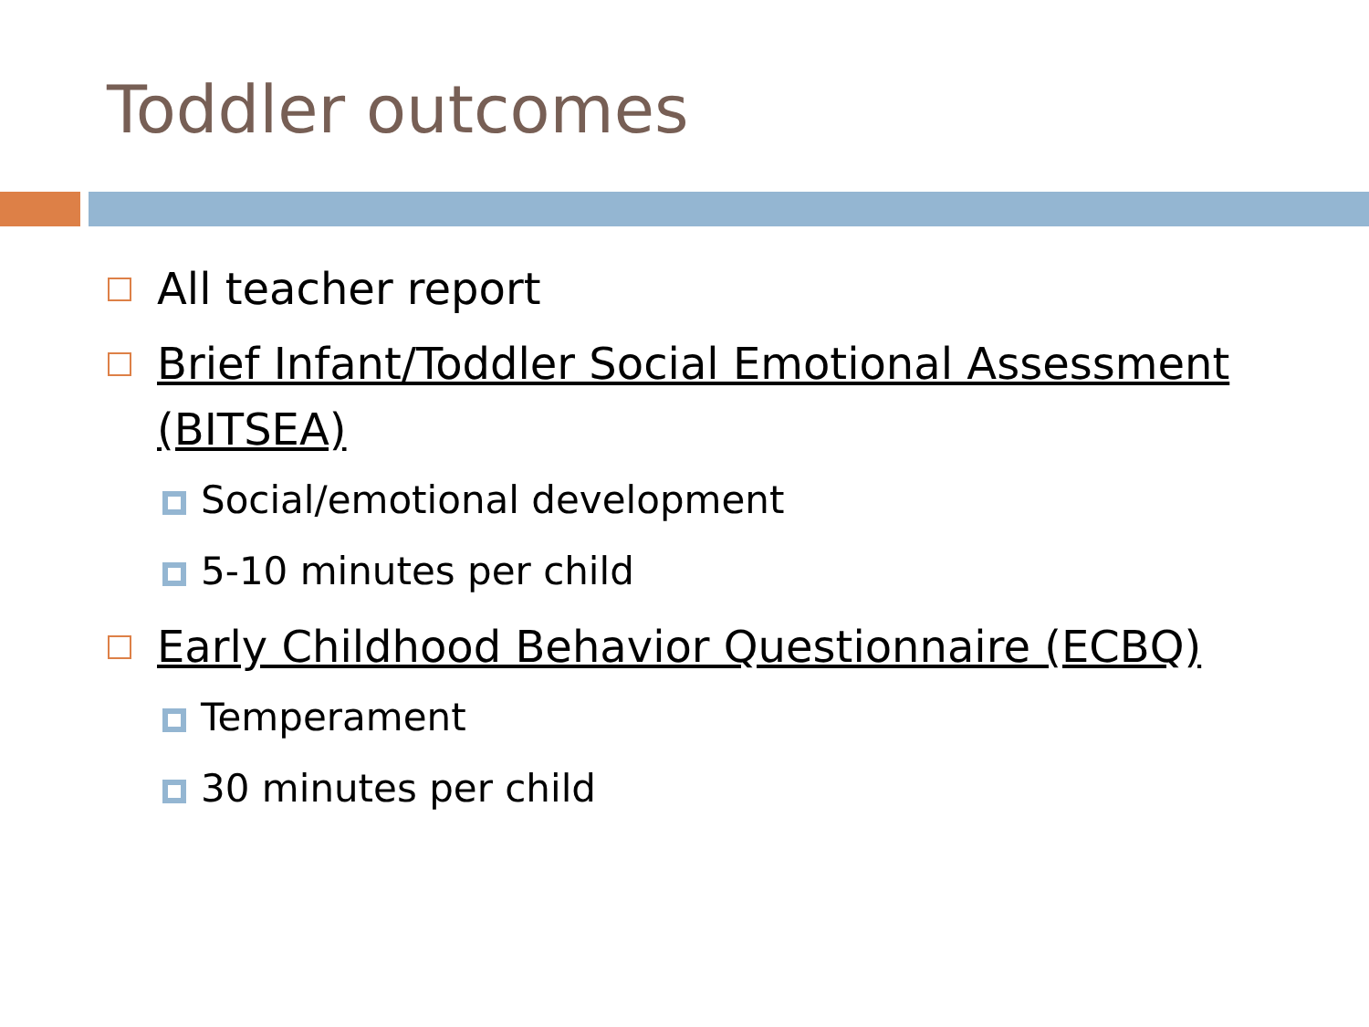Toddler outcomes
All teacher report
Brief Infant/Toddler Social Emotional Assessment (BITSEA)
Social/emotional development
5-10 minutes per child
Early Childhood Behavior Questionnaire (ECBQ)
Temperament
30 minutes per child